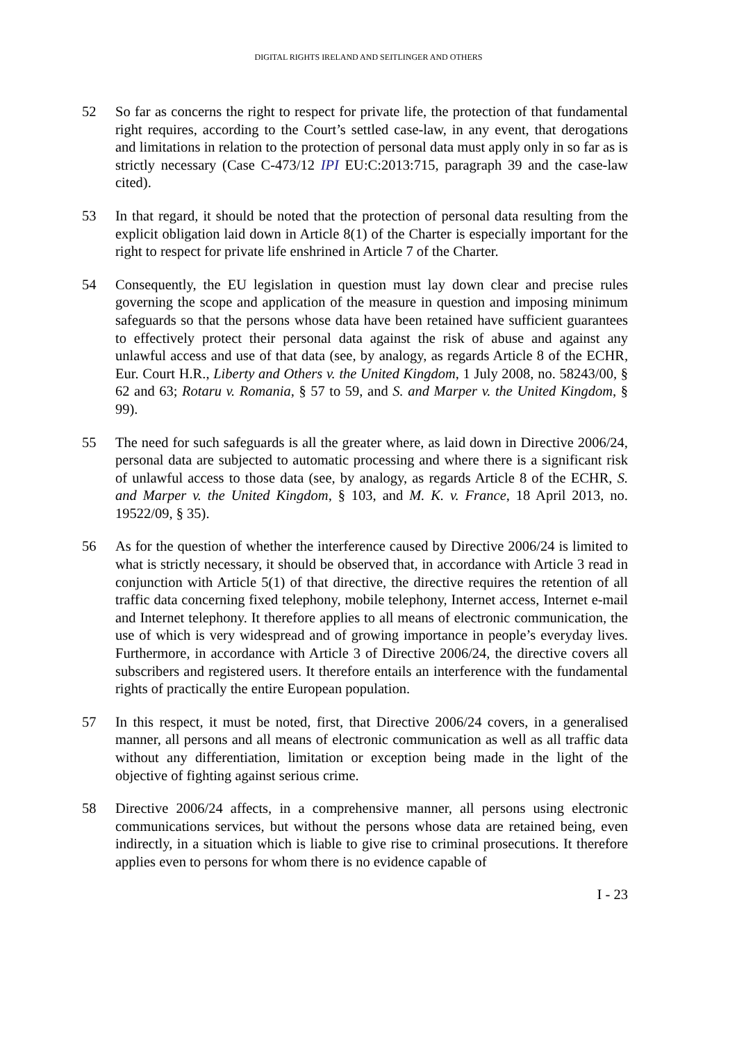DIGITAL RIGHTS IRELAND AND SEITLINGER AND OTHERS
52 So far as concerns the right to respect for private life, the protection of that fundamental right requires, according to the Court’s settled case-law, in any event, that derogations and limitations in relation to the protection of personal data must apply only in so far as is strictly necessary (Case C-473/12 IPI EU:C:2013:715, paragraph 39 and the case-law cited).
53 In that regard, it should be noted that the protection of personal data resulting from the explicit obligation laid down in Article 8(1) of the Charter is especially important for the right to respect for private life enshrined in Article 7 of the Charter.
54 Consequently, the EU legislation in question must lay down clear and precise rules governing the scope and application of the measure in question and imposing minimum safeguards so that the persons whose data have been retained have sufficient guarantees to effectively protect their personal data against the risk of abuse and against any unlawful access and use of that data (see, by analogy, as regards Article 8 of the ECHR, Eur. Court H.R., Liberty and Others v. the United Kingdom, 1 July 2008, no. 58243/00, § 62 and 63; Rotaru v. Romania, § 57 to 59, and S. and Marper v. the United Kingdom, § 99).
55 The need for such safeguards is all the greater where, as laid down in Directive 2006/24, personal data are subjected to automatic processing and where there is a significant risk of unlawful access to those data (see, by analogy, as regards Article 8 of the ECHR, S. and Marper v. the United Kingdom, § 103, and M. K. v. France, 18 April 2013, no. 19522/09, § 35).
56 As for the question of whether the interference caused by Directive 2006/24 is limited to what is strictly necessary, it should be observed that, in accordance with Article 3 read in conjunction with Article 5(1) of that directive, the directive requires the retention of all traffic data concerning fixed telephony, mobile telephony, Internet access, Internet e-mail and Internet telephony. It therefore applies to all means of electronic communication, the use of which is very widespread and of growing importance in people’s everyday lives. Furthermore, in accordance with Article 3 of Directive 2006/24, the directive covers all subscribers and registered users. It therefore entails an interference with the fundamental rights of practically the entire European population.
57 In this respect, it must be noted, first, that Directive 2006/24 covers, in a generalised manner, all persons and all means of electronic communication as well as all traffic data without any differentiation, limitation or exception being made in the light of the objective of fighting against serious crime.
58 Directive 2006/24 affects, in a comprehensive manner, all persons using electronic communications services, but without the persons whose data are retained being, even indirectly, in a situation which is liable to give rise to criminal prosecutions. It therefore applies even to persons for whom there is no evidence capable of
I - 23